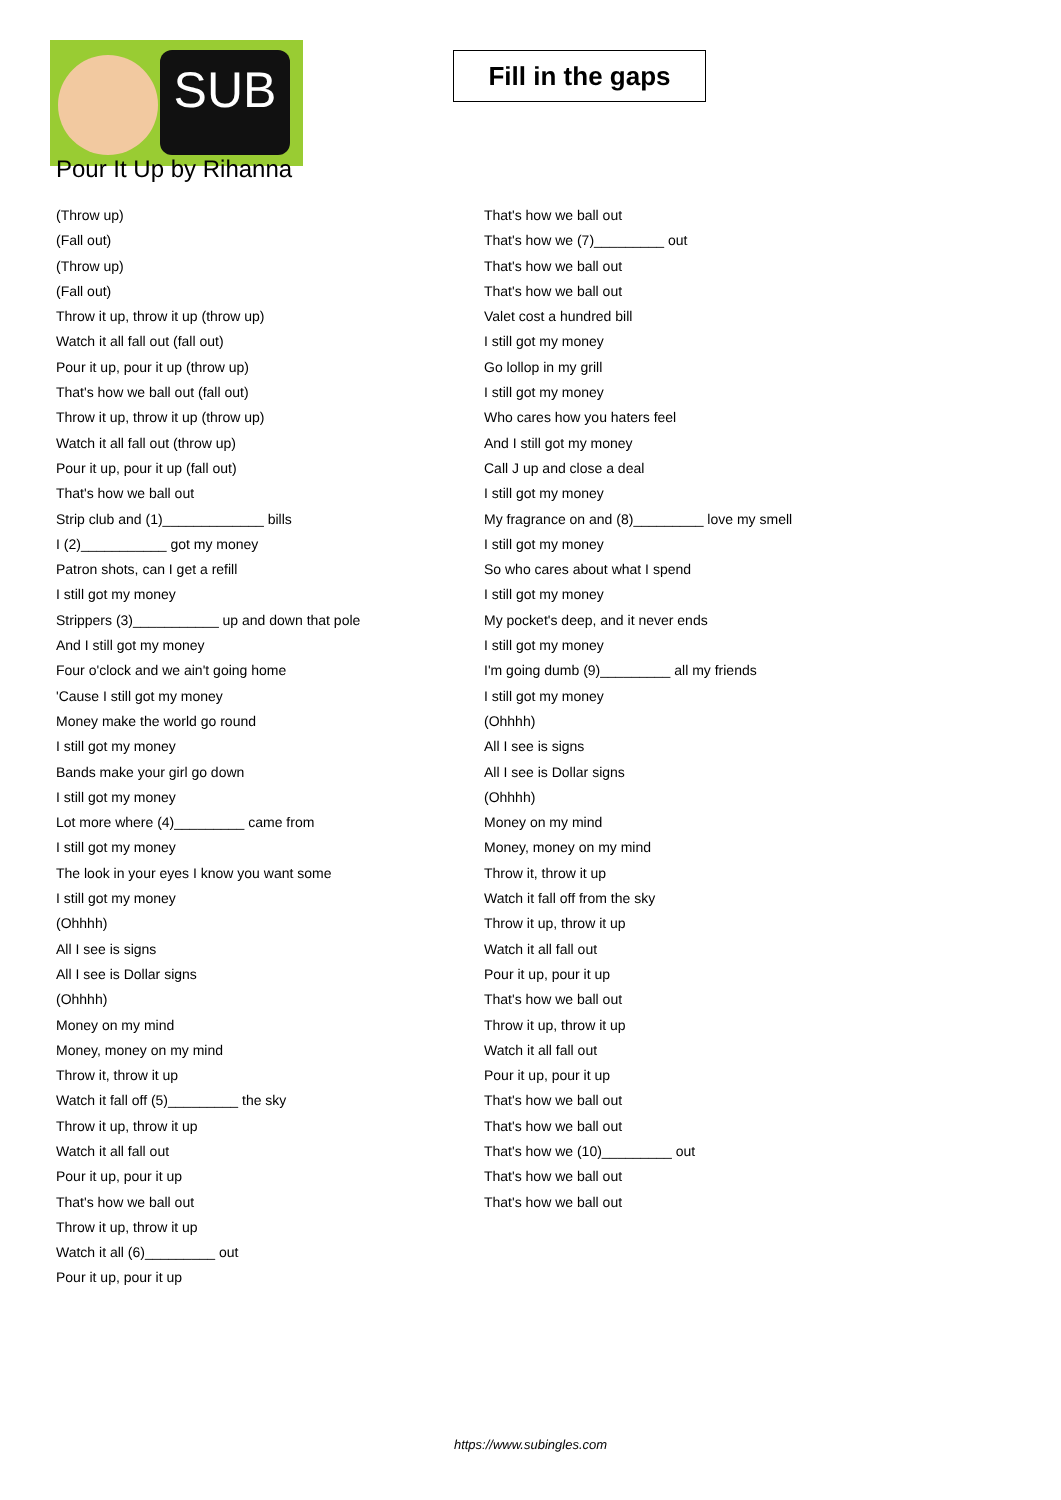SUB
Fill in the gaps
Pour It Up by Rihanna
(Throw up)
(Fall out)
(Throw up)
(Fall out)
Throw it up, throw it up (throw up)
Watch it all fall out (fall out)
Pour it up, pour it up (throw up)
That's how we ball out (fall out)
Throw it up, throw it up (throw up)
Watch it all fall out (throw up)
Pour it up, pour it up (fall out)
That's how we ball out
Strip club and (1)_____________ bills
I (2)___________ got my money
Patron shots, can I get a refill
I still got my money
Strippers (3)___________ up and down that pole
And I still got my money
Four o'clock and we ain't going home
'Cause I still got my money
Money make the world go round
I still got my money
Bands make your girl go down
I still got my money
Lot more where (4)_________ came from
I still got my money
The look in your eyes I know you want some
I still got my money
(Ohhhh)
All I see is signs
All I see is Dollar signs
(Ohhhh)
Money on my mind
Money, money on my mind
Throw it, throw it up
Watch it fall off (5)_________ the sky
Throw it up, throw it up
Watch it all fall out
Pour it up, pour it up
That's how we ball out
Throw it up, throw it up
Watch it all (6)_________ out
Pour it up, pour it up
That's how we ball out
That's how we (7)_________ out
That's how we ball out
That's how we ball out
Valet cost a hundred bill
I still got my money
Go lollop in my grill
I still got my money
Who cares how you haters feel
And I still got my money
Call J up and close a deal
I still got my money
My fragrance on and (8)_________ love my smell
I still got my money
So who cares about what I spend
I still got my money
My pocket's deep, and it never ends
I still got my money
I'm going dumb (9)_________ all my friends
I still got my money
(Ohhhh)
All I see is signs
All I see is Dollar signs
(Ohhhh)
Money on my mind
Money, money on my mind
Throw it, throw it up
Watch it fall off from the sky
Throw it up, throw it up
Watch it all fall out
Pour it up, pour it up
That's how we ball out
Throw it up, throw it up
Watch it all fall out
Pour it up, pour it up
That's how we ball out
That's how we ball out
That's how we (10)_________ out
That's how we ball out
That's how we ball out
https://www.subingles.com